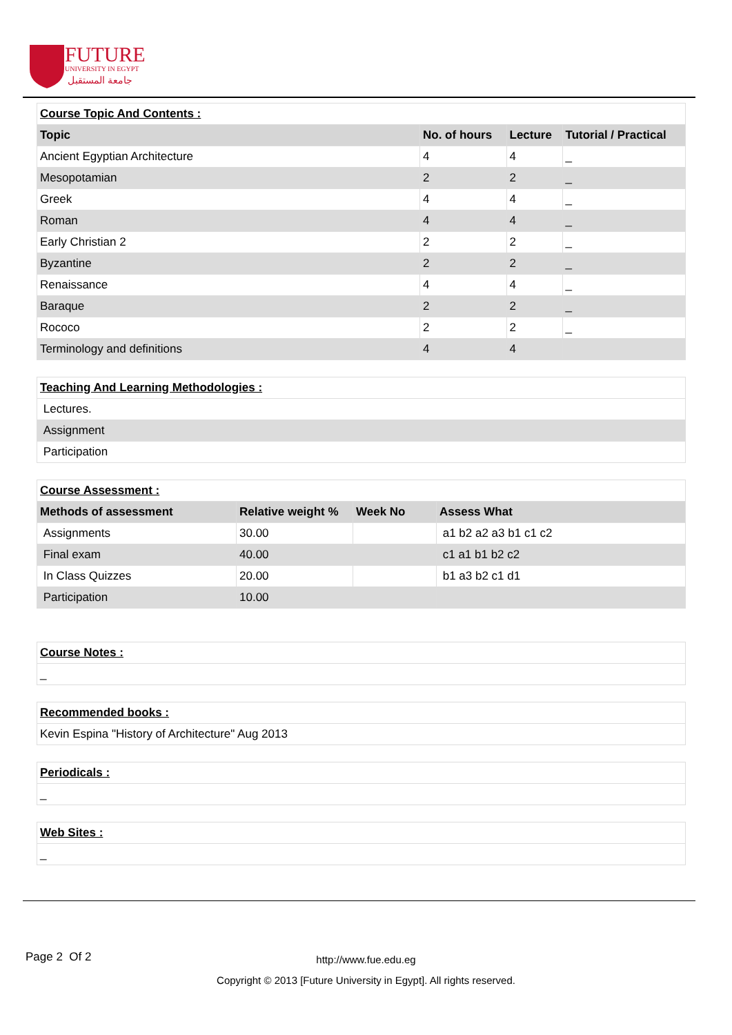FUTURE
UNIVERSITY IN EGYPT
جامعة المستقبل
| Course Topic And Contents : | | | |
| Topic | No. of hours | Lecture | Tutorial / Practical |
| Ancient Egyptian Architecture | 4 | 4 | _ |
| Mesopotamian | 2 | 2 | _ |
| Greek | 4 | 4 | _ |
| Roman | 4 | 4 | _ |
| Early Christian 2 | 2 | 2 | _ |
| Byzantine | 2 | 2 | _ |
| Renaissance | 4 | 4 | _ |
| Baraque | 2 | 2 | _ |
| Rococo | 2 | 2 | _ |
| Terminology and definitions | 4 | 4 | |
| Teaching And Learning Methodologies : |
| Lectures. |
| Assignment |
| Participation |
| Course Assessment : | | | |
| Methods of assessment | Relative weight % | Week No | Assess What |
| Assignments | 30.00 | | a1 b2 a2 a3 b1 c1 c2 |
| Final exam | 40.00 | | c1 a1 b1 b2 c2 |
| In Class Quizzes | 20.00 | | b1 a3 b2 c1 d1 |
| Participation | 10.00 | | |
| Course Notes : |
| _ |
| Recommended books : |
| Kevin Espina "History of Architecture" Aug 2013 |
| Periodicals : |
| _ |
| Web Sites : |
| _ |
Page 2 Of 2
http://www.fue.edu.eg
Copyright © 2013 [Future University in Egypt]. All rights reserved.